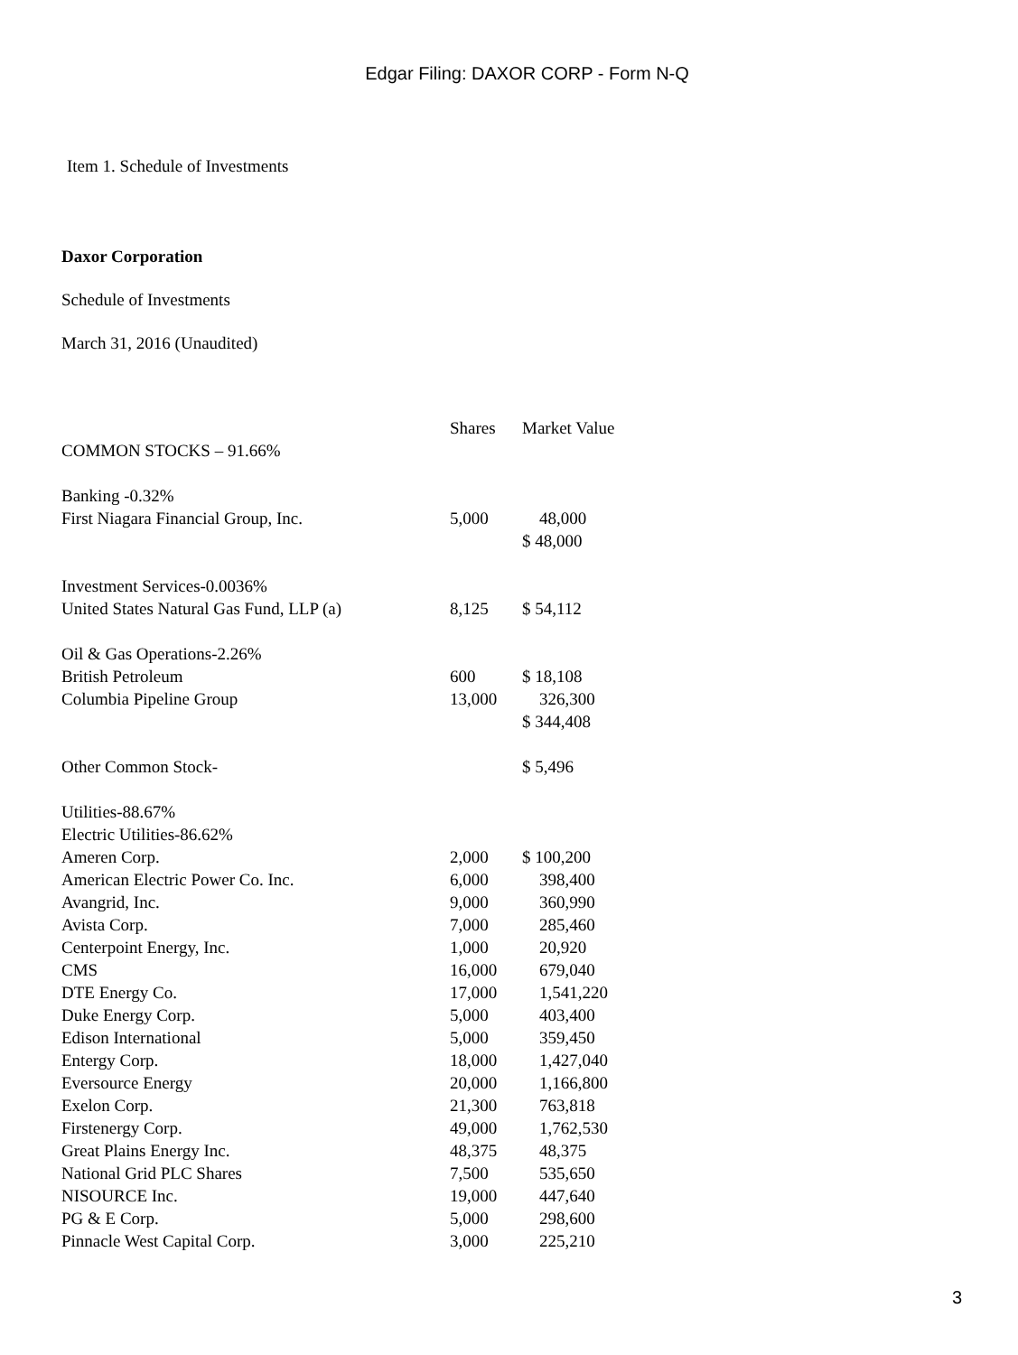Edgar Filing: DAXOR CORP - Form N-Q
Item 1. Schedule of Investments
Daxor Corporation
Schedule of Investments
March 31, 2016 (Unaudited)
| | Shares | Market Value |
| --- | --- | --- |
| COMMON STOCKS – 91.66% | | |
| Banking -0.32% | | |
| First Niagara Financial Group, Inc. | 5,000 | 48,000 |
| | | $ 48,000 |
| Investment Services-0.0036% | | |
| United States Natural Gas Fund, LLP (a) | 8,125 | $ 54,112 |
| Oil & Gas Operations-2.26% | | |
| British Petroleum | 600 | $ 18,108 |
| Columbia Pipeline Group | 13,000 | 326,300 |
| | | $ 344,408 |
| Other Common Stock- | | $ 5,496 |
| Utilities-88.67% | | |
| Electric Utilities-86.62% | | |
| Ameren Corp. | 2,000 | $ 100,200 |
| American Electric Power Co. Inc. | 6,000 | 398,400 |
| Avangrid, Inc. | 9,000 | 360,990 |
| Avista Corp. | 7,000 | 285,460 |
| Centerpoint Energy, Inc. | 1,000 | 20,920 |
| CMS | 16,000 | 679,040 |
| DTE Energy Co. | 17,000 | 1,541,220 |
| Duke Energy Corp. | 5,000 | 403,400 |
| Edison International | 5,000 | 359,450 |
| Entergy Corp. | 18,000 | 1,427,040 |
| Eversource Energy | 20,000 | 1,166,800 |
| Exelon Corp. | 21,300 | 763,818 |
| Firstenergy Corp. | 49,000 | 1,762,530 |
| Great Plains Energy Inc. | 48,375 | 48,375 |
| National Grid PLC Shares | 7,500 | 535,650 |
| NISOURCE Inc. | 19,000 | 447,640 |
| PG & E Corp. | 5,000 | 298,600 |
| Pinnacle West Capital Corp. | 3,000 | 225,210 |
3